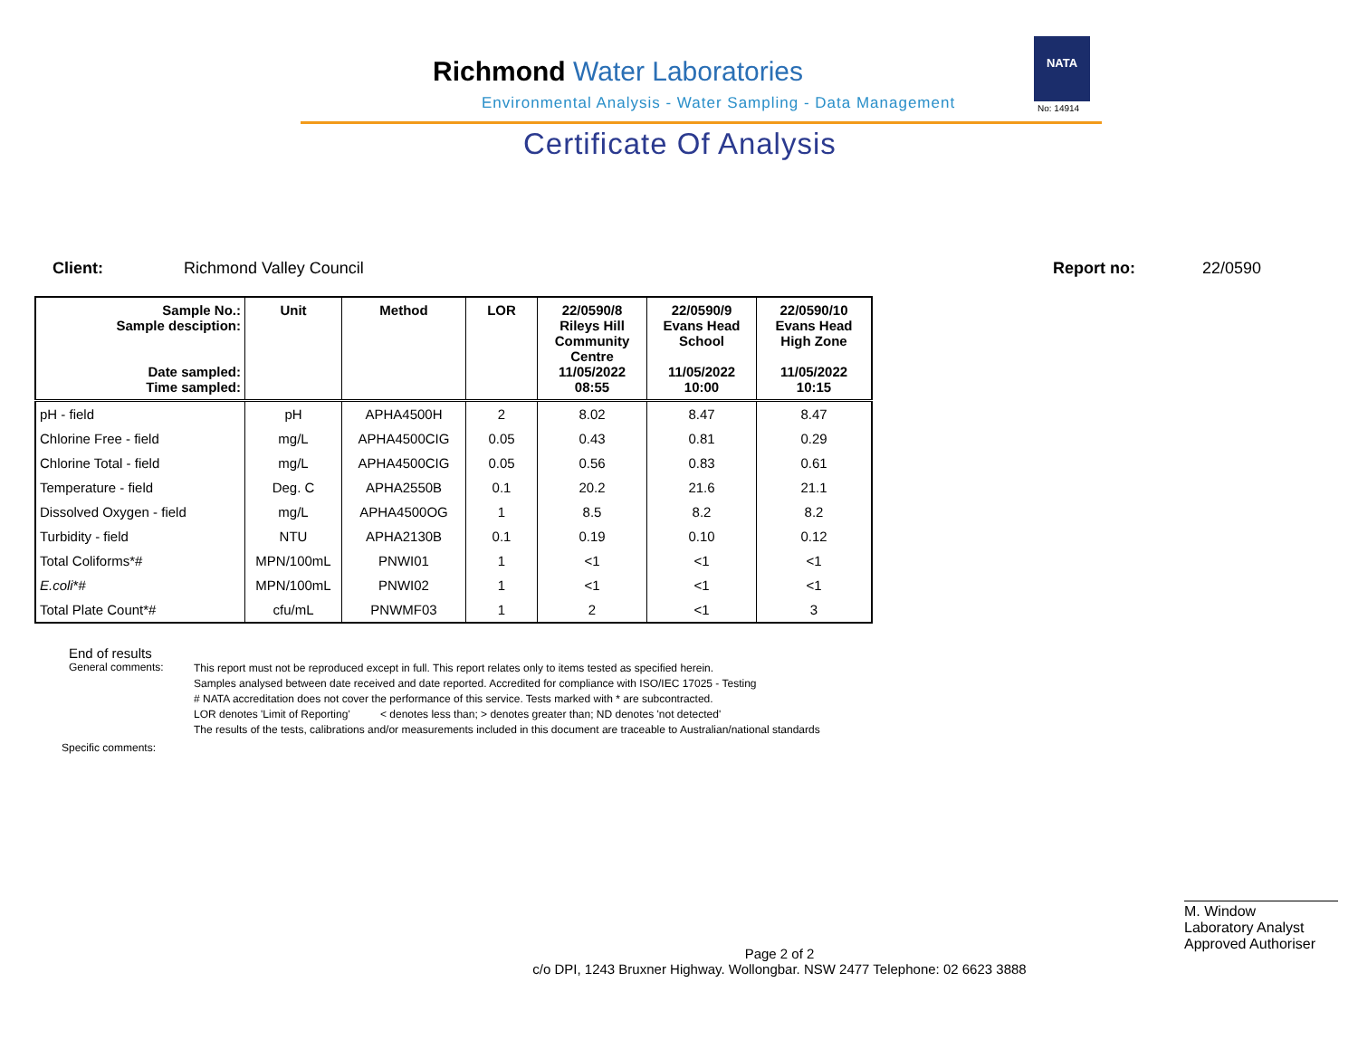Richmond Water Laboratories
Environmental Analysis - Water Sampling - Data Management
NATA
No: 14914
Certificate Of Analysis
Client: Richmond Valley Council Report no: 22/0590
| Sample No.: Sample desciption: Date sampled: Time sampled: | Unit | Method | LOR | 22/0590/8 Rileys Hill Community Centre 11/05/2022 08:55 | 22/0590/9 Evans Head School 11/05/2022 10:00 | 22/0590/10 Evans Head High Zone 11/05/2022 10:15 |
| --- | --- | --- | --- | --- | --- | --- |
| pH - field | pH | APHA4500H | 2 | 8.02 | 8.47 | 8.47 |
| Chlorine Free - field | mg/L | APHA4500CIG | 0.05 | 0.43 | 0.81 | 0.29 |
| Chlorine Total - field | mg/L | APHA4500CIG | 0.05 | 0.56 | 0.83 | 0.61 |
| Temperature - field | Deg. C | APHA2550B | 0.1 | 20.2 | 21.6 | 21.1 |
| Dissolved Oxygen - field | mg/L | APHA4500OG | 1 | 8.5 | 8.2 | 8.2 |
| Turbidity - field | NTU | APHA2130B | 0.1 | 0.19 | 0.10 | 0.12 |
| Total Coliforms*# | MPN/100mL | PNWI01 | 1 | <1 | <1 | <1 |
| E.coli *# | MPN/100mL | PNWI02 | 1 | <1 | <1 | <1 |
| Total Plate Count*# | cfu/mL | PNWMF03 | 1 | 2 | <1 | 3 |
End of results
General comments:
This report must not be reproduced except in full. This report relates only to items tested as specified herein.
Samples analysed between date received and date reported. Accredited for compliance with ISO/IEC 17025 - Testing
# NATA accreditation does not cover the performance of this service. Tests marked with * are subcontracted.
LOR denotes 'Limit of Reporting' < denotes less than; > denotes greater than; ND denotes 'not detected'
The results of the tests, calibrations and/or measurements included in this document are traceable to Australian/national standards
Specific comments:
M. Window
Laboratory Analyst
Approved Authoriser
Page 2 of 2
c/o DPI, 1243 Bruxner Highway. Wollongbar. NSW 2477 Telephone: 02 6623 3888